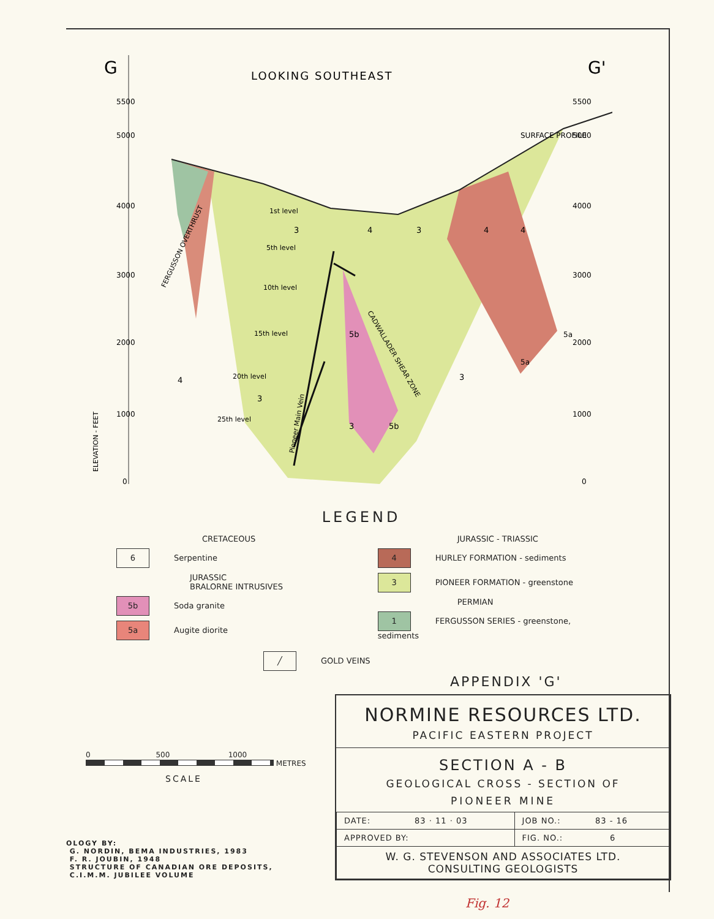G
LOOKING SOUTHEAST
G'
SURFACE PROFILE
5500
5000
4000
3000
2000
1000
0
5500
5000
4000
3000
2000
1000
0
ELEVATION - FEET
1st level
5th level
10th level
15th level
20th level
25th level
3
4
3
4
4
5b
5a
5a
3
3
4
3
5b
FERGUSSON OVERTHRUST
CADWALLADER SHEAR ZONE
Pioneer Main Vein
LEGEND
CRETACEOUS
6 Serpentine
JURASSIC
BRALORNE INTRUSIVES
5b Soda granite
5a Augite diorite
JURASSIC - TRIASSIC
4 HURLEY FORMATION - sediments
3 PIONEER FORMATION - greenstone
PERMIAN
1 FERGUSSON SERIES - greenstone, sediments
╱ GOLD VEINS
APPENDIX 'G'
0 500 1000
METRES
SCALE
OLOGY BY:
G. NORDIN, BEMA INDUSTRIES, 1983
F. R. JOUBIN, 1948
STRUCTURE OF CANADIAN ORE DEPOSITS,
C.I.M.M. JUBILEE VOLUME
NORMINE RESOURCES LTD.
PACIFIC EASTERN PROJECT
SECTION A - B
GEOLOGICAL CROSS - SECTION OF
PIONEER MINE
| DATE: 83 · 11 · 03 | JOB NO.: 83 - 16 |
| APPROVED BY: | FIG. NO.: 6 |
| W. G. STEVENSON AND ASSOCIATES LTD. CONSULTING GEOLOGISTS | |
Fig. 12